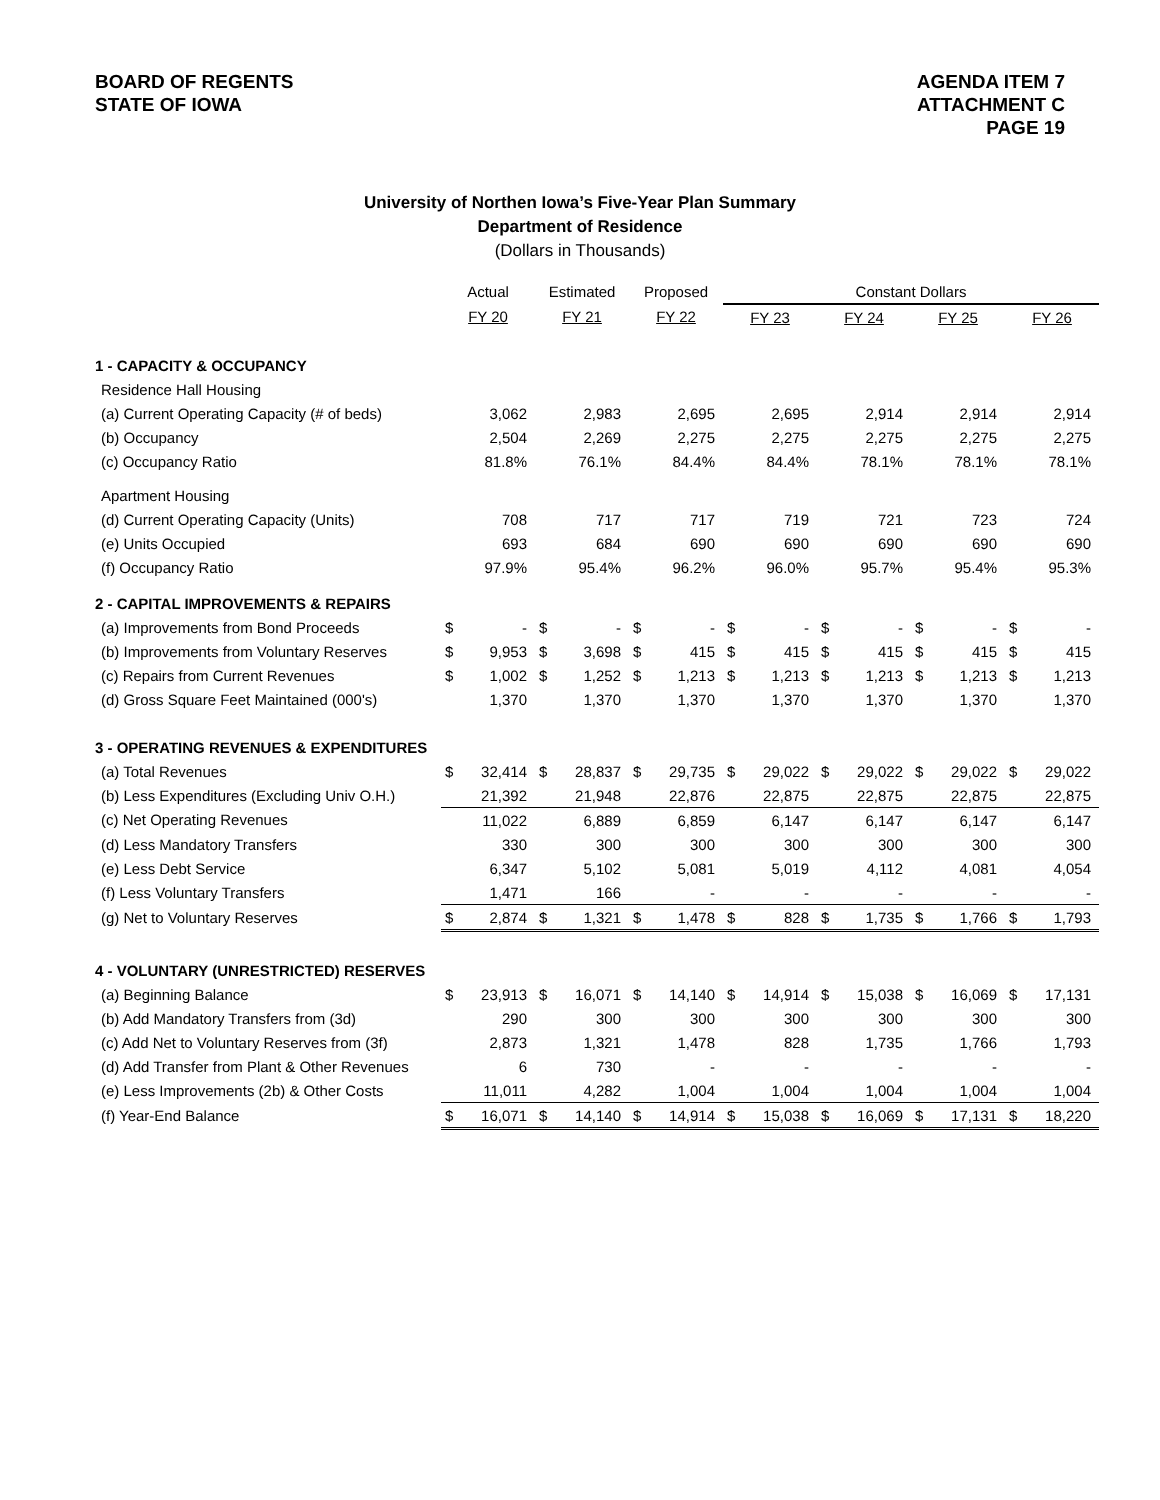BOARD OF REGENTS
STATE OF IOWA
AGENDA ITEM 7
ATTACHMENT C
PAGE 19
University of Northen Iowa’s Five-Year Plan Summary
Department of Residence
(Dollars in Thousands)
| | Actual | | Estimated | | Proposed | | Constant Dollars | | | | | | | |
| | FY 20 | | FY 21 | | FY 22 | | FY 23 | | FY 24 | | FY 25 | | FY 26 | |
| 1 - CAPACITY & OCCUPANCY | | | | | | | | | | | | | | |
| Residence Hall Housing | | | | | | | | | | | | | | |
| (a) Current Operating Capacity (# of beds) | | 3,062 | | 2,983 | | 2,695 | | 2,695 | | 2,914 | | 2,914 | | 2,914 |
| (b) Occupancy | | 2,504 | | 2,269 | | 2,275 | | 2,275 | | 2,275 | | 2,275 | | 2,275 |
| (c) Occupancy Ratio | | 81.8% | | 76.1% | | 84.4% | | 84.4% | | 78.1% | | 78.1% | | 78.1% |
| Apartment Housing | | | | | | | | | | | | | | |
| (d) Current Operating Capacity (Units) | | 708 | | 717 | | 717 | | 719 | | 721 | | 723 | | 724 |
| (e) Units Occupied | | 693 | | 684 | | 690 | | 690 | | 690 | | 690 | | 690 |
| (f) Occupancy Ratio | | 97.9% | | 95.4% | | 96.2% | | 96.0% | | 95.7% | | 95.4% | | 95.3% |
| 2 - CAPITAL IMPROVEMENTS & REPAIRS | | | | | | | | | | | | | | |
| (a) Improvements from Bond Proceeds | $ | - | $ | - | $ | - | $ | - | $ | - | $ | - | $ | - |
| (b) Improvements from Voluntary Reserves | $ | 9,953 | $ | 3,698 | $ | 415 | $ | 415 | $ | 415 | $ | 415 | $ | 415 |
| (c) Repairs from Current Revenues | $ | 1,002 | $ | 1,252 | $ | 1,213 | $ | 1,213 | $ | 1,213 | $ | 1,213 | $ | 1,213 |
| (d) Gross Square Feet Maintained (000's) | | 1,370 | | 1,370 | | 1,370 | | 1,370 | | 1,370 | | 1,370 | | 1,370 |
| 3 - OPERATING REVENUES & EXPENDITURES | | | | | | | | | | | | | | |
| (a) Total Revenues | $ | 32,414 | $ | 28,837 | $ | 29,735 | $ | 29,022 | $ | 29,022 | $ | 29,022 | $ | 29,022 |
| (b) Less Expenditures (Excluding Univ O.H.) | | 21,392 | | 21,948 | | 22,876 | | 22,875 | | 22,875 | | 22,875 | | 22,875 |
| (c) Net Operating Revenues | | 11,022 | | 6,889 | | 6,859 | | 6,147 | | 6,147 | | 6,147 | | 6,147 |
| (d) Less Mandatory Transfers | | 330 | | 300 | | 300 | | 300 | | 300 | | 300 | | 300 |
| (e) Less Debt Service | | 6,347 | | 5,102 | | 5,081 | | 5,019 | | 4,112 | | 4,081 | | 4,054 |
| (f) Less Voluntary Transfers | | 1,471 | | 166 | | - | | - | | - | | - | | - |
| (g) Net to Voluntary Reserves | $ | 2,874 | $ | 1,321 | $ | 1,478 | $ | 828 | $ | 1,735 | $ | 1,766 | $ | 1,793 |
| 4 - VOLUNTARY (UNRESTRICTED) RESERVES | | | | | | | | | | | | | | |
| (a) Beginning Balance | $ | 23,913 | $ | 16,071 | $ | 14,140 | $ | 14,914 | $ | 15,038 | $ | 16,069 | $ | 17,131 |
| (b) Add Mandatory Transfers from (3d) | | 290 | | 300 | | 300 | | 300 | | 300 | | 300 | | 300 |
| (c) Add Net to Voluntary Reserves from (3f) | | 2,873 | | 1,321 | | 1,478 | | 828 | | 1,735 | | 1,766 | | 1,793 |
| (d) Add Transfer from Plant & Other Revenues | | 6 | | 730 | | - | | - | | - | | - | | - |
| (e) Less Improvements (2b) & Other Costs | | 11,011 | | 4,282 | | 1,004 | | 1,004 | | 1,004 | | 1,004 | | 1,004 |
| (f) Year-End Balance | $ | 16,071 | $ | 14,140 | $ | 14,914 | $ | 15,038 | $ | 16,069 | $ | 17,131 | $ | 18,220 |